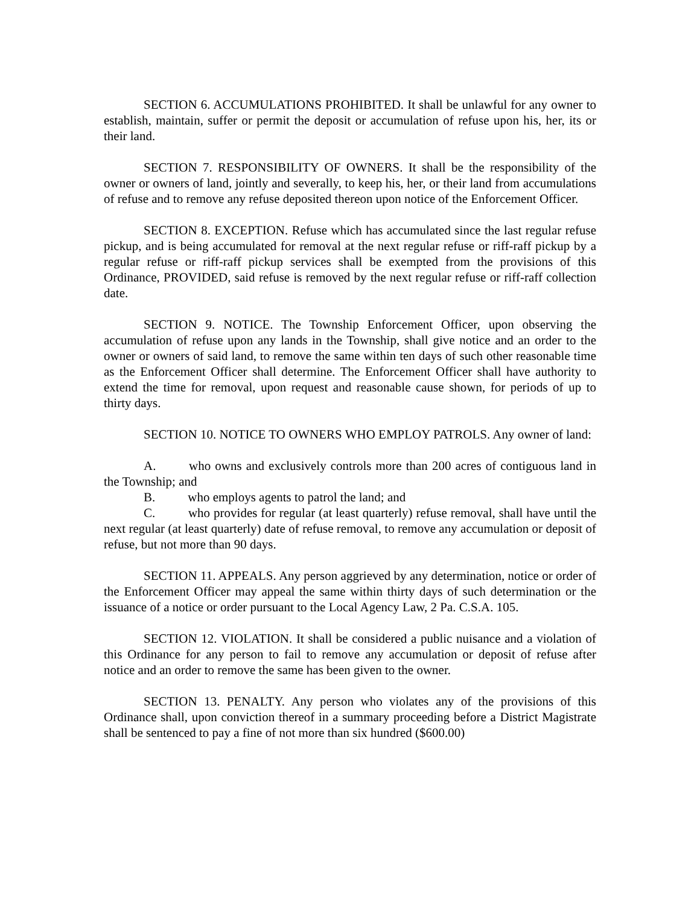SECTION 6. ACCUMULATIONS PROHIBITED. It shall be unlawful for any owner to establish, maintain, suffer or permit the deposit or accumulation of refuse upon his, her, its or their land.
SECTION 7. RESPONSIBILITY OF OWNERS. It shall be the responsibility of the owner or owners of land, jointly and severally, to keep his, her, or their land from accumulations of refuse and to remove any refuse deposited thereon upon notice of the Enforcement Officer.
SECTION 8. EXCEPTION. Refuse which has accumulated since the last regular refuse pickup, and is being accumulated for removal at the next regular refuse or riff-raff pickup by a regular refuse or riff-raff pickup services shall be exempted from the provisions of this Ordinance, PROVIDED, said refuse is removed by the next regular refuse or riff-raff collection date.
SECTION 9. NOTICE. The Township Enforcement Officer, upon observing the accumulation of refuse upon any lands in the Township, shall give notice and an order to the owner or owners of said land, to remove the same within ten days of such other reasonable time as the Enforcement Officer shall determine. The Enforcement Officer shall have authority to extend the time for removal, upon request and reasonable cause shown, for periods of up to thirty days.
SECTION 10. NOTICE TO OWNERS WHO EMPLOY PATROLS. Any owner of land:
A. who owns and exclusively controls more than 200 acres of contiguous land in the Township; and
B. who employs agents to patrol the land; and
C. who provides for regular (at least quarterly) refuse removal, shall have until the next regular (at least quarterly) date of refuse removal, to remove any accumulation or deposit of refuse, but not more than 90 days.
SECTION 11. APPEALS. Any person aggrieved by any determination, notice or order of the Enforcement Officer may appeal the same within thirty days of such determination or the issuance of a notice or order pursuant to the Local Agency Law, 2 Pa. C.S.A. 105.
SECTION 12. VIOLATION. It shall be considered a public nuisance and a violation of this Ordinance for any person to fail to remove any accumulation or deposit of refuse after notice and an order to remove the same has been given to the owner.
SECTION 13. PENALTY. Any person who violates any of the provisions of this Ordinance shall, upon conviction thereof in a summary proceeding before a District Magistrate shall be sentenced to pay a fine of not more than six hundred ($600.00)